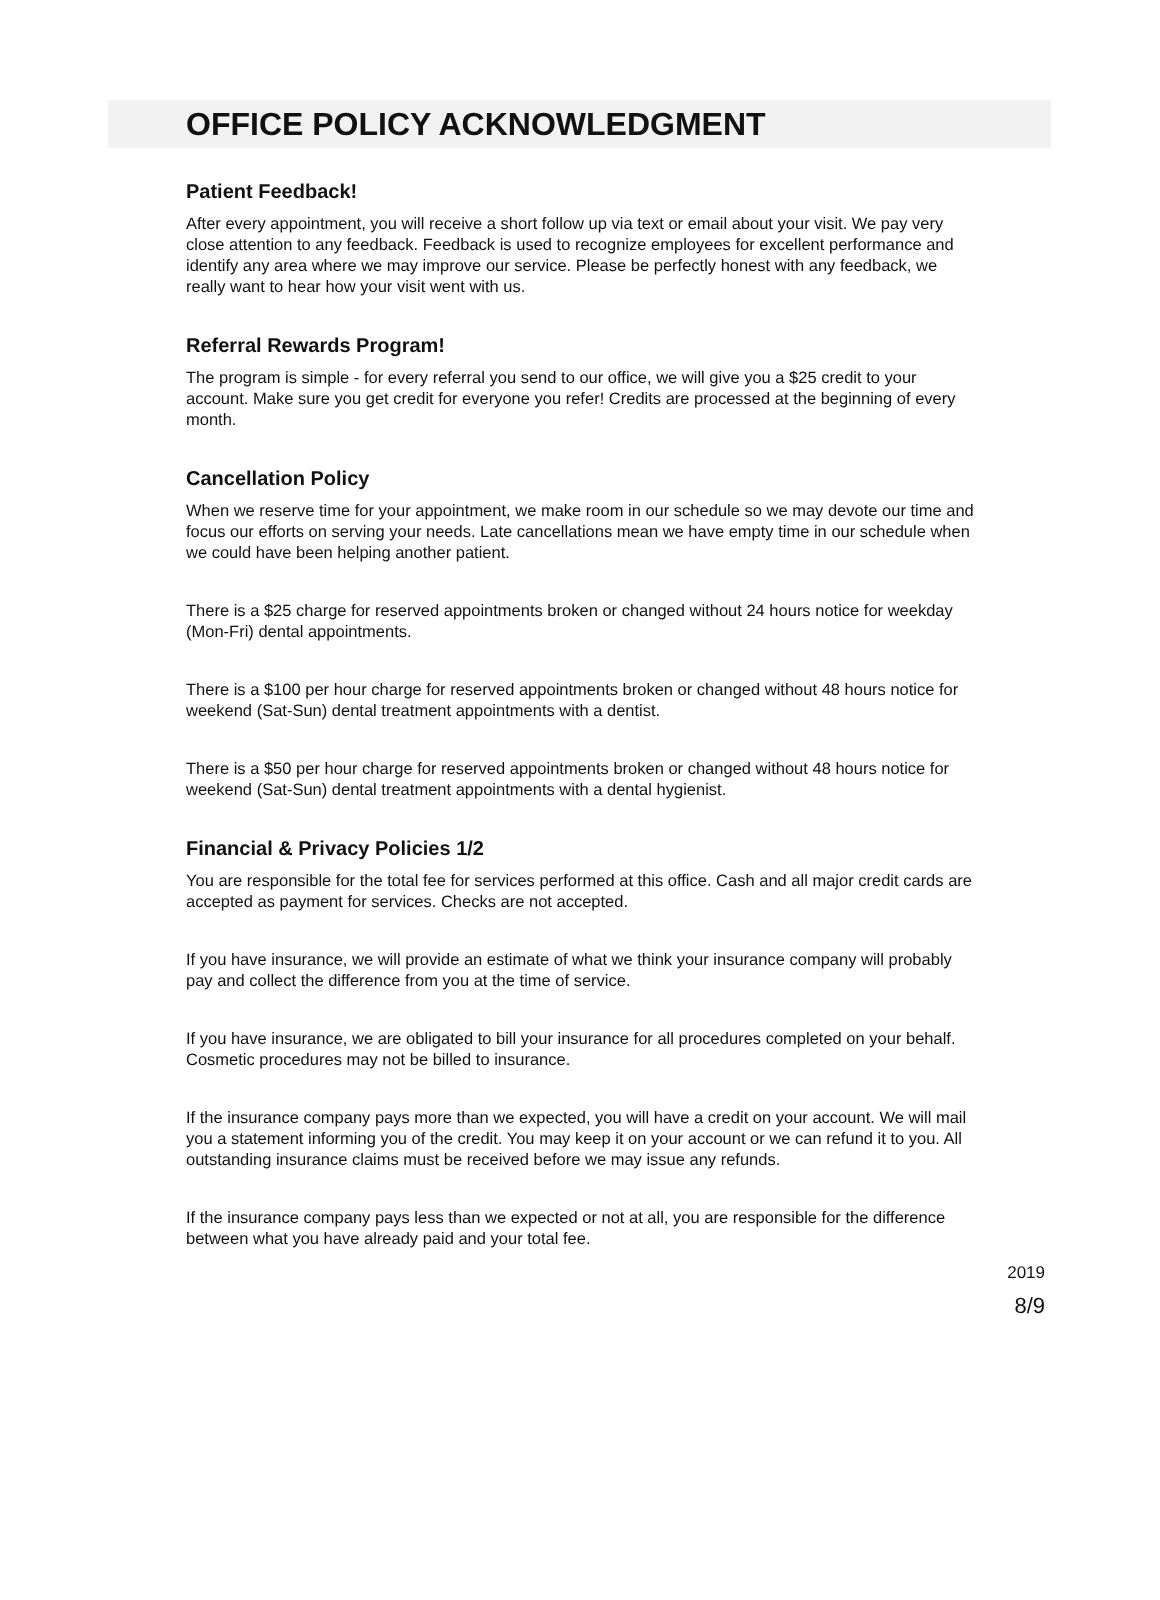OFFICE POLICY ACKNOWLEDGMENT
Patient Feedback!
After every appointment, you will receive a short follow up via text or email about your visit. We pay very close attention to any feedback. Feedback is used to recognize employees for excellent performance and identify any area where we may improve our service. Please be perfectly honest with any feedback, we really want to hear how your visit went with us.
Referral Rewards Program!
The program is simple - for every referral you send to our office, we will give you a $25 credit to your account. Make sure you get credit for everyone you refer! Credits are processed at the beginning of every month.
Cancellation Policy
When we reserve time for your appointment, we make room in our schedule so we may devote our time and focus our efforts on serving your needs. Late cancellations mean we have empty time in our schedule when we could have been helping another patient.
There is a $25 charge for reserved appointments broken or changed without 24 hours notice for weekday (Mon-Fri) dental appointments.
There is a $100 per hour charge for reserved appointments broken or changed without 48 hours notice for weekend (Sat-Sun) dental treatment appointments with a dentist.
There is a $50 per hour charge for reserved appointments broken or changed without 48 hours notice for weekend (Sat-Sun) dental treatment appointments with a dental hygienist.
Financial & Privacy Policies 1/2
You are responsible for the total fee for services performed at this office. Cash and all major credit cards are accepted as payment for services. Checks are not accepted.
If you have insurance, we will provide an estimate of what we think your insurance company will probably pay and collect the difference from you at the time of service.
If you have insurance, we are obligated to bill your insurance for all procedures completed on your behalf. Cosmetic procedures may not be billed to insurance.
If the insurance company pays more than we expected, you will have a credit on your account. We will mail you a statement informing you of the credit. You may keep it on your account or we can refund it to you. All outstanding insurance claims must be received before we may issue any refunds.
If the insurance company pays less than we expected or not at all, you are responsible for the difference between what you have already paid and your total fee.
2019
8/9